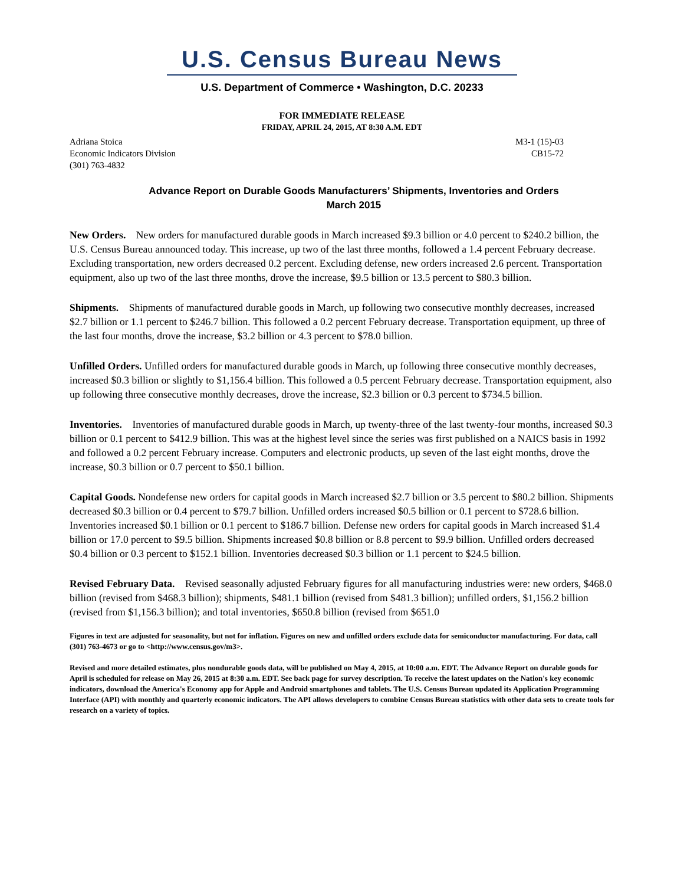U.S. Census Bureau News
U.S. Department of Commerce • Washington, D.C. 20233
FOR IMMEDIATE RELEASE
FRIDAY, APRIL 24, 2015, AT 8:30 A.M. EDT
Adriana Stoica
Economic Indicators Division
(301) 763-4832
M3-1 (15)-03
CB15-72
Advance Report on Durable Goods Manufacturers’ Shipments, Inventories and Orders
March 2015
New Orders. New orders for manufactured durable goods in March increased $9.3 billion or 4.0 percent to $240.2 billion, the U.S. Census Bureau announced today. This increase, up two of the last three months, followed a 1.4 percent February decrease. Excluding transportation, new orders decreased 0.2 percent. Excluding defense, new orders increased 2.6 percent. Transportation equipment, also up two of the last three months, drove the increase, $9.5 billion or 13.5 percent to $80.3 billion.
Shipments. Shipments of manufactured durable goods in March, up following two consecutive monthly decreases, increased $2.7 billion or 1.1 percent to $246.7 billion. This followed a 0.2 percent February decrease. Transportation equipment, up three of the last four months, drove the increase, $3.2 billion or 4.3 percent to $78.0 billion.
Unfilled Orders. Unfilled orders for manufactured durable goods in March, up following three consecutive monthly decreases, increased $0.3 billion or slightly to $1,156.4 billion. This followed a 0.5 percent February decrease. Transportation equipment, also up following three consecutive monthly decreases, drove the increase, $2.3 billion or 0.3 percent to $734.5 billion.
Inventories. Inventories of manufactured durable goods in March, up twenty-three of the last twenty-four months, increased $0.3 billion or 0.1 percent to $412.9 billion. This was at the highest level since the series was first published on a NAICS basis in 1992 and followed a 0.2 percent February increase. Computers and electronic products, up seven of the last eight months, drove the increase, $0.3 billion or 0.7 percent to $50.1 billion.
Capital Goods. Nondefense new orders for capital goods in March increased $2.7 billion or 3.5 percent to $80.2 billion. Shipments decreased $0.3 billion or 0.4 percent to $79.7 billion. Unfilled orders increased $0.5 billion or 0.1 percent to $728.6 billion. Inventories increased $0.1 billion or 0.1 percent to $186.7 billion. Defense new orders for capital goods in March increased $1.4 billion or 17.0 percent to $9.5 billion. Shipments increased $0.8 billion or 8.8 percent to $9.9 billion. Unfilled orders decreased $0.4 billion or 0.3 percent to $152.1 billion. Inventories decreased $0.3 billion or 1.1 percent to $24.5 billion.
Revised February Data. Revised seasonally adjusted February figures for all manufacturing industries were: new orders, $468.0 billion (revised from $468.3 billion); shipments, $481.1 billion (revised from $481.3 billion); unfilled orders, $1,156.2 billion (revised from $1,156.3 billion); and total inventories, $650.8 billion (revised from $651.0
Figures in text are adjusted for seasonality, but not for inflation. Figures on new and unfilled orders exclude data for semiconductor manufacturing. For data, call (301) 763-4673 or go to <http://www.census.gov/m3>.
Revised and more detailed estimates, plus nondurable goods data, will be published on May 4, 2015, at 10:00 a.m. EDT. The Advance Report on durable goods for April is scheduled for release on May 26, 2015 at 8:30 a.m. EDT. See back page for survey description. To receive the latest updates on the Nation's key economic indicators, download the America's Economy app for Apple and Android smartphones and tablets. The U.S. Census Bureau updated its Application Programming Interface (API) with monthly and quarterly economic indicators. The API allows developers to combine Census Bureau statistics with other data sets to create tools for research on a variety of topics.